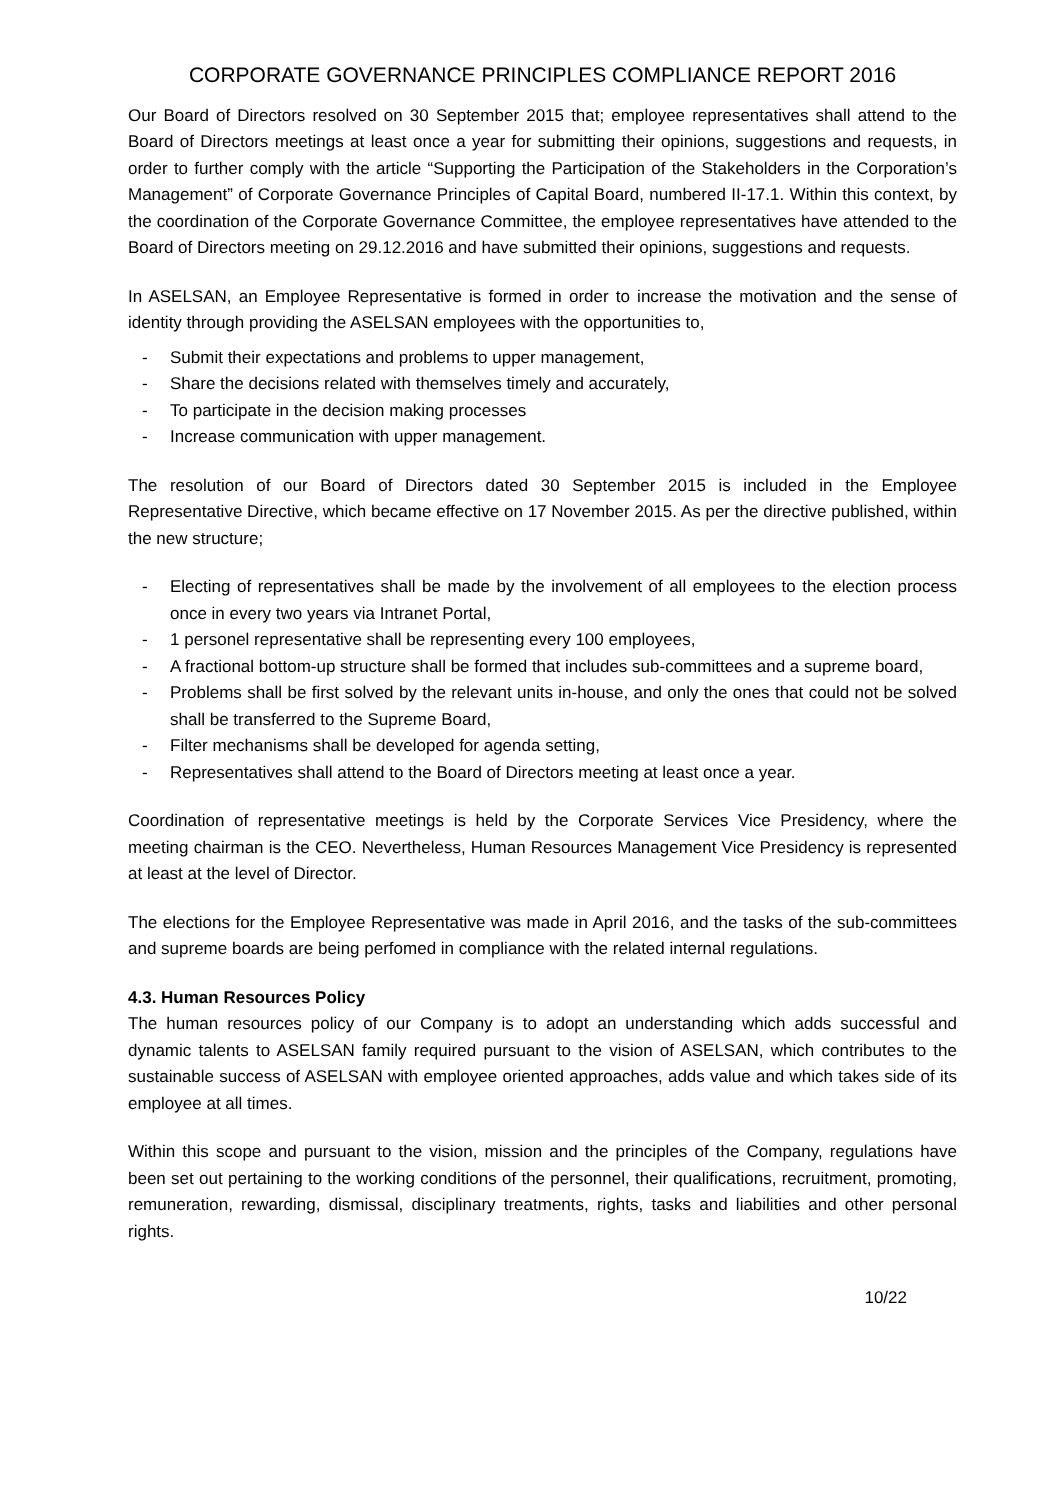CORPORATE GOVERNANCE PRINCIPLES COMPLIANCE REPORT 2016
Our Board of Directors resolved on 30 September 2015 that; employee representatives shall attend to the Board of Directors meetings at least once a year for submitting their opinions, suggestions and requests, in order to further comply with the article “Supporting the Participation of the Stakeholders in the Corporation’s Management” of Corporate Governance Principles of Capital Board, numbered II-17.1. Within this context, by the coordination of the Corporate Governance Committee, the employee representatives have attended to the Board of Directors meeting on 29.12.2016 and have submitted their opinions, suggestions and requests.
In ASELSAN, an Employee Representative is formed in order to increase the motivation and the sense of identity through providing the ASELSAN employees with the opportunities to,
- Submit their expectations and problems to upper management,
- Share the decisions related with themselves timely and accurately,
- To participate in the decision making processes
- Increase communication with upper management.
The resolution of our Board of Directors dated 30 September 2015 is included in the Employee Representative Directive, which became effective on 17 November 2015. As per the directive published, within the new structure;
- Electing of representatives shall be made by the involvement of all employees to the election process once in every two years via Intranet Portal,
- 1 personel representative shall be representing every 100 employees,
- A fractional bottom-up structure shall be formed that includes sub-committees and a supreme board,
- Problems shall be first solved by the relevant units in-house, and only the ones that could not be solved shall be transferred to the Supreme Board,
- Filter mechanisms shall be developed for agenda setting,
- Representatives shall attend to the Board of Directors meeting at least once a year.
Coordination of representative meetings is held by the Corporate Services Vice Presidency, where the meeting chairman is the CEO. Nevertheless, Human Resources Management Vice Presidency is represented at least at the level of Director.
The elections for the Employee Representative was made in April 2016, and the tasks of the sub-committees and supreme boards are being perfomed in compliance with the related internal regulations.
4.3. Human Resources Policy
The human resources policy of our Company is to adopt an understanding which adds successful and dynamic talents to ASELSAN family required pursuant to the vision of ASELSAN, which contributes to the sustainable success of ASELSAN with employee oriented approaches, adds value and which takes side of its employee at all times.
Within this scope and pursuant to the vision, mission and the principles of the Company, regulations have been set out pertaining to the working conditions of the personnel, their qualifications, recruitment, promoting, remuneration, rewarding, dismissal, disciplinary treatments, rights, tasks and liabilities and other personal rights.
10/22